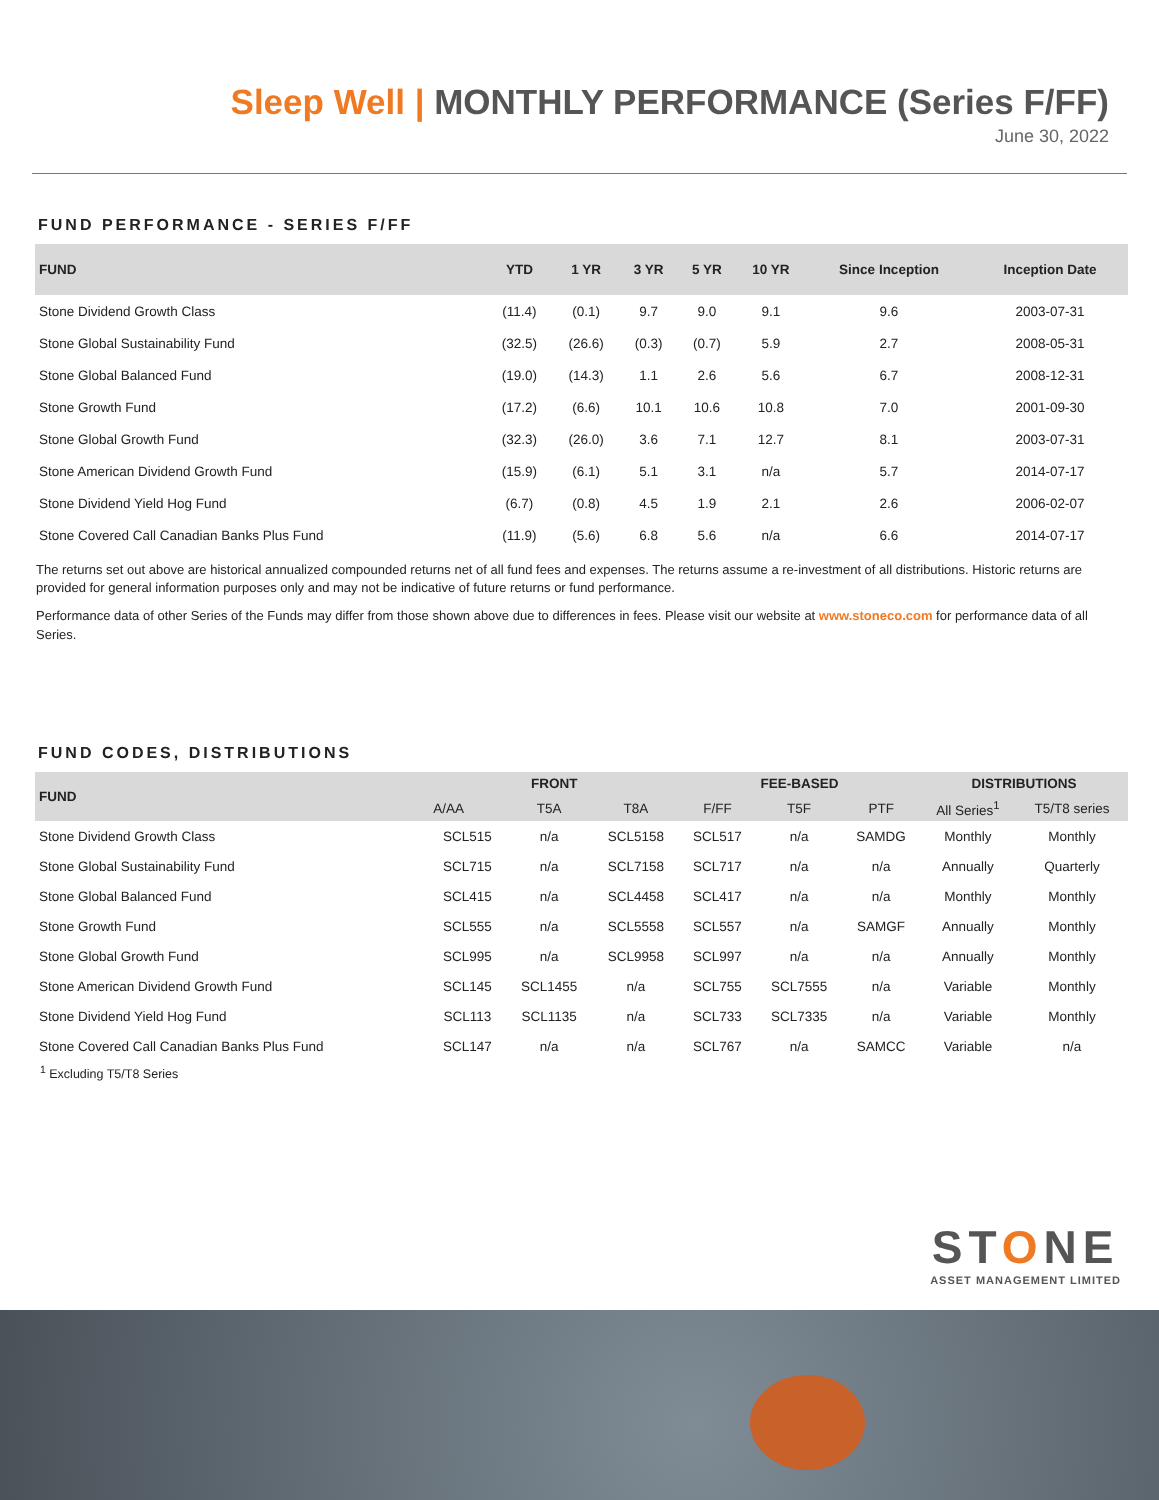Sleep Well | MONTHLY PERFORMANCE (Series F/FF)
June 30, 2022
FUND PERFORMANCE - SERIES F/FF
| FUND | YTD | 1 YR | 3 YR | 5 YR | 10 YR | Since Inception | Inception Date |
| --- | --- | --- | --- | --- | --- | --- | --- |
| Stone Dividend Growth Class | (11.4) | (0.1) | 9.7 | 9.0 | 9.1 | 9.6 | 2003-07-31 |
| Stone Global Sustainability Fund | (32.5) | (26.6) | (0.3) | (0.7) | 5.9 | 2.7 | 2008-05-31 |
| Stone Global Balanced Fund | (19.0) | (14.3) | 1.1 | 2.6 | 5.6 | 6.7 | 2008-12-31 |
| Stone Growth Fund | (17.2) | (6.6) | 10.1 | 10.6 | 10.8 | 7.0 | 2001-09-30 |
| Stone Global Growth Fund | (32.3) | (26.0) | 3.6 | 7.1 | 12.7 | 8.1 | 2003-07-31 |
| Stone American Dividend Growth Fund | (15.9) | (6.1) | 5.1 | 3.1 | n/a | 5.7 | 2014-07-17 |
| Stone Dividend Yield Hog Fund | (6.7) | (0.8) | 4.5 | 1.9 | 2.1 | 2.6 | 2006-02-07 |
| Stone Covered Call Canadian Banks Plus Fund | (11.9) | (5.6) | 6.8 | 5.6 | n/a | 6.6 | 2014-07-17 |
The returns set out above are historical annualized compounded returns net of all fund fees and expenses. The returns assume a re-investment of all distributions. Historic returns are provided for general information purposes only and may not be indicative of future returns or fund performance.
Performance data of other Series of the Funds may differ from those shown above due to differences in fees. Please visit our website at www.stoneco.com for performance data of all Series.
FUND CODES, DISTRIBUTIONS
| FUND | FRONT | | | FEE-BASED | | | DISTRIBUTIONS | |
| --- | --- | --- | --- | --- | --- | --- | --- | --- |
| | A/AA | T5A | T8A | F/FF | T5F | PTF | All Series<sup>1</sup> | T5/T8 series |
| Stone Dividend Growth Class | SCL515 | n/a | SCL5158 | SCL517 | n/a | SAMDG | Monthly | Monthly |
| Stone Global Sustainability Fund | SCL715 | n/a | SCL7158 | SCL717 | n/a | n/a | Annually | Quarterly |
| Stone Global Balanced Fund | SCL415 | n/a | SCL4458 | SCL417 | n/a | n/a | Monthly | Monthly |
| Stone Growth Fund | SCL555 | n/a | SCL5558 | SCL557 | n/a | SAMGF | Annually | Monthly |
| Stone Global Growth Fund | SCL995 | n/a | SCL9958 | SCL997 | n/a | n/a | Annually | Monthly |
| Stone American Dividend Growth Fund | SCL145 | SCL1455 | n/a | SCL755 | SCL7555 | n/a | Variable | Monthly |
| Stone Dividend Yield Hog Fund | SCL113 | SCL1135 | n/a | SCL733 | SCL7335 | n/a | Variable | Monthly |
| Stone Covered Call Canadian Banks Plus Fund | SCL147 | n/a | n/a | SCL767 | n/a | SAMCC | Variable | n/a |
<sup>1</sup> Excluding T5/T8 Series
STONE
ASSET MANAGEMENT LIMITED